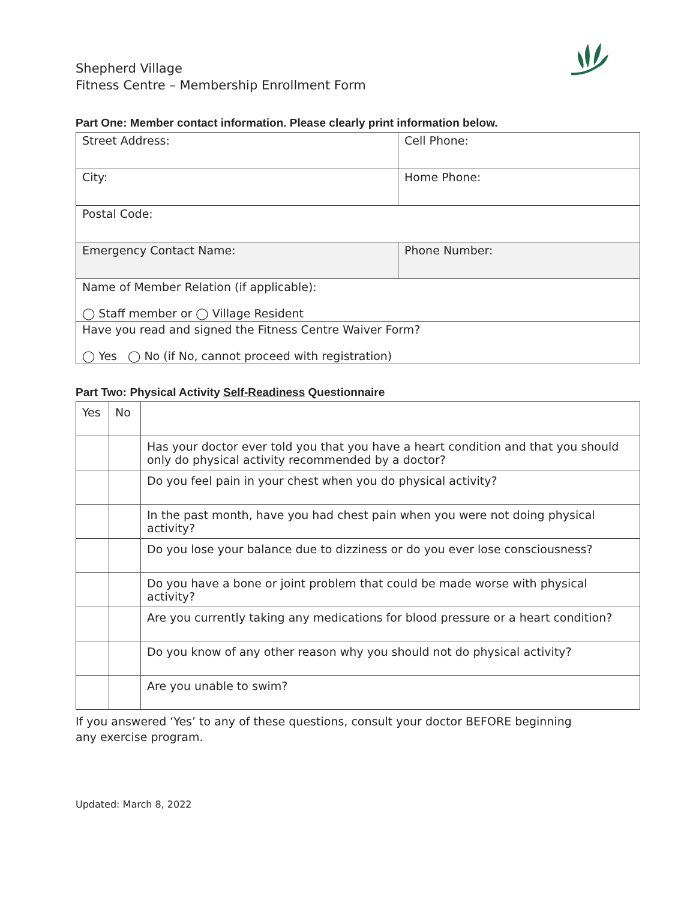Shepherd Village
Fitness Centre – Membership Enrollment Form
Part One: Member contact information. Please clearly print information below.
| Street Address: | Cell Phone: |
| City: | Home Phone: |
| Postal Code: | |
| Emergency Contact Name: | Phone Number: |
| Name of Member Relation (if applicable): ◯ Staff member or ◯ Village Resident | |
| Have you read and signed the Fitness Centre Waiver Form? ◯ Yes ◯ No (if No, cannot proceed with registration) | |
Part Two: Physical Activity Self-Readiness Questionnaire
| Yes | No | |
| | | Has your doctor ever told you that you have a heart condition and that you should only do physical activity recommended by a doctor? |
| | | Do you feel pain in your chest when you do physical activity? |
| | | In the past month, have you had chest pain when you were not doing physical activity? |
| | | Do you lose your balance due to dizziness or do you ever lose consciousness? |
| | | Do you have a bone or joint problem that could be made worse with physical activity? |
| | | Are you currently taking any medications for blood pressure or a heart condition? |
| | | Do you know of any other reason why you should not do physical activity? |
| | | Are you unable to swim? |
If you answered ‘Yes’ to any of these questions, consult your doctor BEFORE beginning
any exercise program.
Updated: March 8, 2022